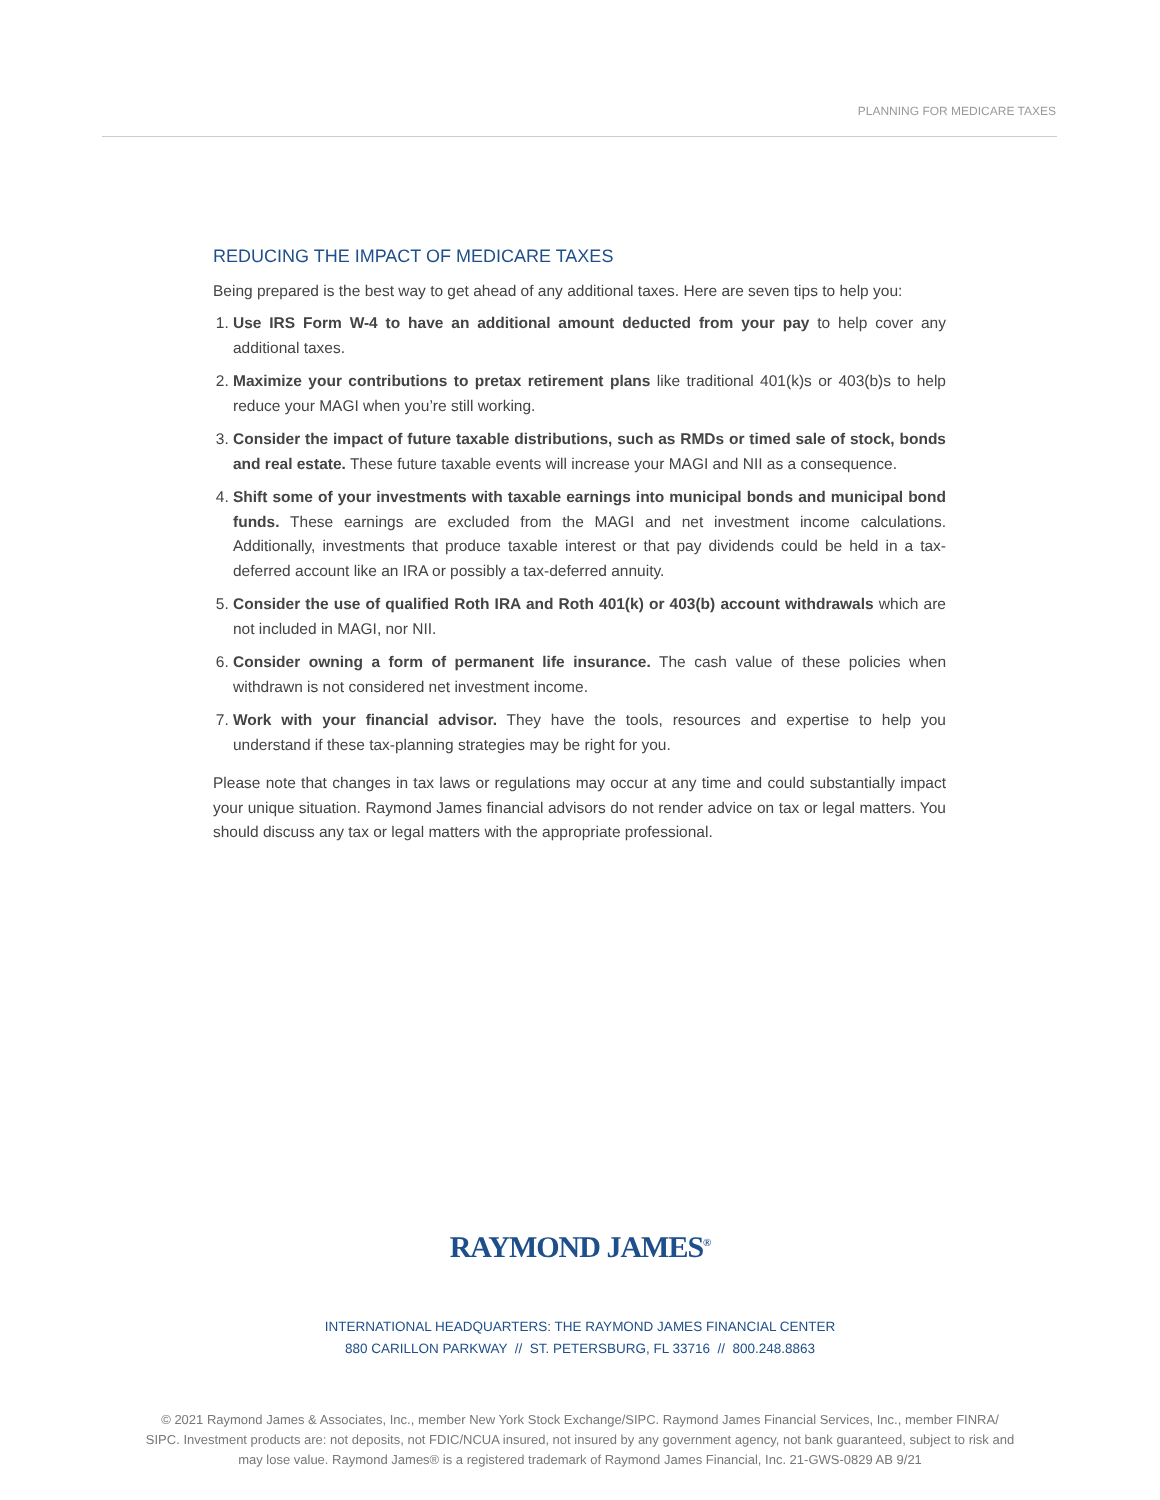PLANNING FOR MEDICARE TAXES
REDUCING THE IMPACT OF MEDICARE TAXES
Being prepared is the best way to get ahead of any additional taxes. Here are seven tips to help you:
1. Use IRS Form W-4 to have an additional amount deducted from your pay to help cover any additional taxes.
2. Maximize your contributions to pretax retirement plans like traditional 401(k)s or 403(b)s to help reduce your MAGI when you’re still working.
3. Consider the impact of future taxable distributions, such as RMDs or timed sale of stock, bonds and real estate. These future taxable events will increase your MAGI and NII as a consequence.
4. Shift some of your investments with taxable earnings into municipal bonds and municipal bond funds. These earnings are excluded from the MAGI and net investment income calculations. Additionally, investments that produce taxable interest or that pay dividends could be held in a tax-deferred account like an IRA or possibly a tax-deferred annuity.
5. Consider the use of qualified Roth IRA and Roth 401(k) or 403(b) account withdrawals which are not included in MAGI, nor NII.
6. Consider owning a form of permanent life insurance. The cash value of these policies when withdrawn is not considered net investment income.
7. Work with your financial advisor. They have the tools, resources and expertise to help you understand if these tax-planning strategies may be right for you.
Please note that changes in tax laws or regulations may occur at any time and could substantially impact your unique situation. Raymond James financial advisors do not render advice on tax or legal matters. You should discuss any tax or legal matters with the appropriate professional.
RAYMOND JAMES<sup>®</sup>
INTERNATIONAL HEADQUARTERS: THE RAYMOND JAMES FINANCIAL CENTER
880 CARILLON PARKWAY // ST. PETERSBURG, FL 33716 // 800.248.8863
© 2021 Raymond James & Associates, Inc., member New York Stock Exchange/SIPC. Raymond James Financial Services, Inc., member FINRA/ SIPC. Investment products are: not deposits, not FDIC/NCUA insured, not insured by any government agency, not bank guaranteed, subject to risk and may lose value. Raymond James® is a registered trademark of Raymond James Financial, Inc. 21-GWS-0829 AB 9/21